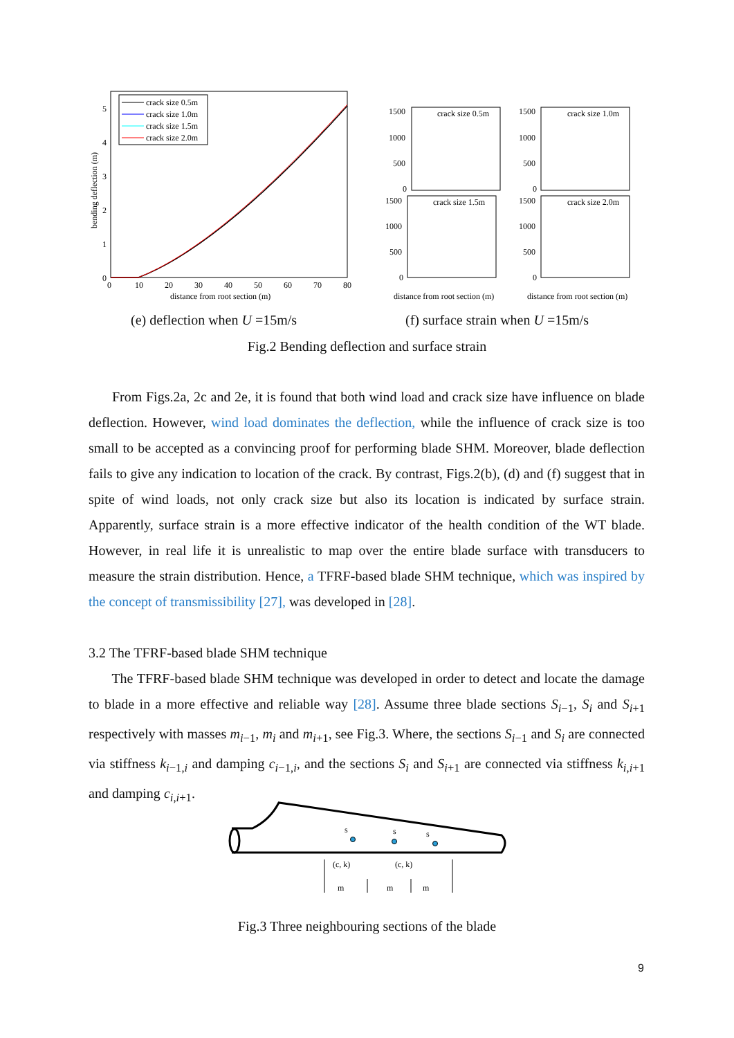crack size 0.5m
crack size 1.0m
crack size 1.5m
crack size 2.0m
5
4
3
2
1
0
0
10
20
30
40
50
60
70
80
distance from root section (m)
bending deflection (m)
crack size 0.5m
1500
1000
500
0
crack size 1.0m
1500
1000
500
0
crack size 1.5m
1500
1000
500
0
crack size 2.0m
1500
1000
500
0
distance from root section (m)
distance from root section (m)
(e) deflection when U =15m/s
(f) surface strain when U =15m/s
Fig.2 Bending deflection and surface strain
From Figs.2a, 2c and 2e, it is found that both wind load and crack size have influence on blade deflection. However, wind load dominates the deflection, while the influence of crack size is too small to be accepted as a convincing proof for performing blade SHM. Moreover, blade deflection fails to give any indication to location of the crack. By contrast, Figs.2(b), (d) and (f) suggest that in spite of wind loads, not only crack size but also its location is indicated by surface strain. Apparently, surface strain is a more effective indicator of the health condition of the WT blade. However, in real life it is unrealistic to map over the entire blade surface with transducers to measure the strain distribution. Hence, a TFRF-based blade SHM technique, which was inspired by the concept of transmissibility [27], was developed in [28].
3.2 The TFRF-based blade SHM technique
The TFRF-based blade SHM technique was developed in order to detect and locate the damage to blade in a more effective and reliable way [28]. Assume three blade sections S<sub>i−1</sub>, S<sub>i</sub> and S<sub>i+1</sub> respectively with masses m<sub>i−1</sub>, m<sub>i</sub> and m<sub>i+1</sub>, see Fig.3. Where, the sections S<sub>i−1</sub> and S<sub>i</sub> are connected via stiffness k<sub>i−1,i</sub> and damping c<sub>i−1,i</sub>, and the sections S<sub>i</sub> and S<sub>i+1</sub> are connected via stiffness k<sub>i,i+1</sub> and damping c<sub>i,i+1</sub>.
s
s
s
(c, k)
(c, k)
m
m
m
Fig.3 Three neighbouring sections of the blade
9